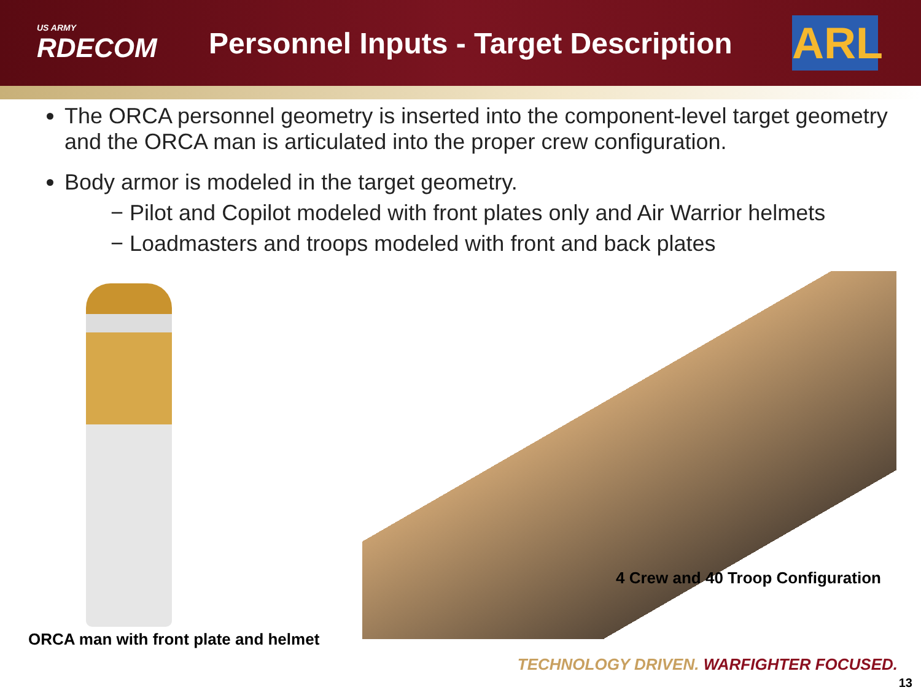US ARMY
RDECOM
Personnel Inputs - Target Description
ARL
The ORCA personnel geometry is inserted into the component-level target geometry and the ORCA man is articulated into the proper crew configuration.
Body armor is modeled in the target geometry.
− Pilot and Copilot modeled with front plates only and Air Warrior helmets
− Loadmasters and troops modeled with front and back plates
4 Crew and 40 Troop Configuration
ORCA man with front plate and helmet
TECHNOLOGY DRIVEN. WARFIGHTER FOCUSED.
13